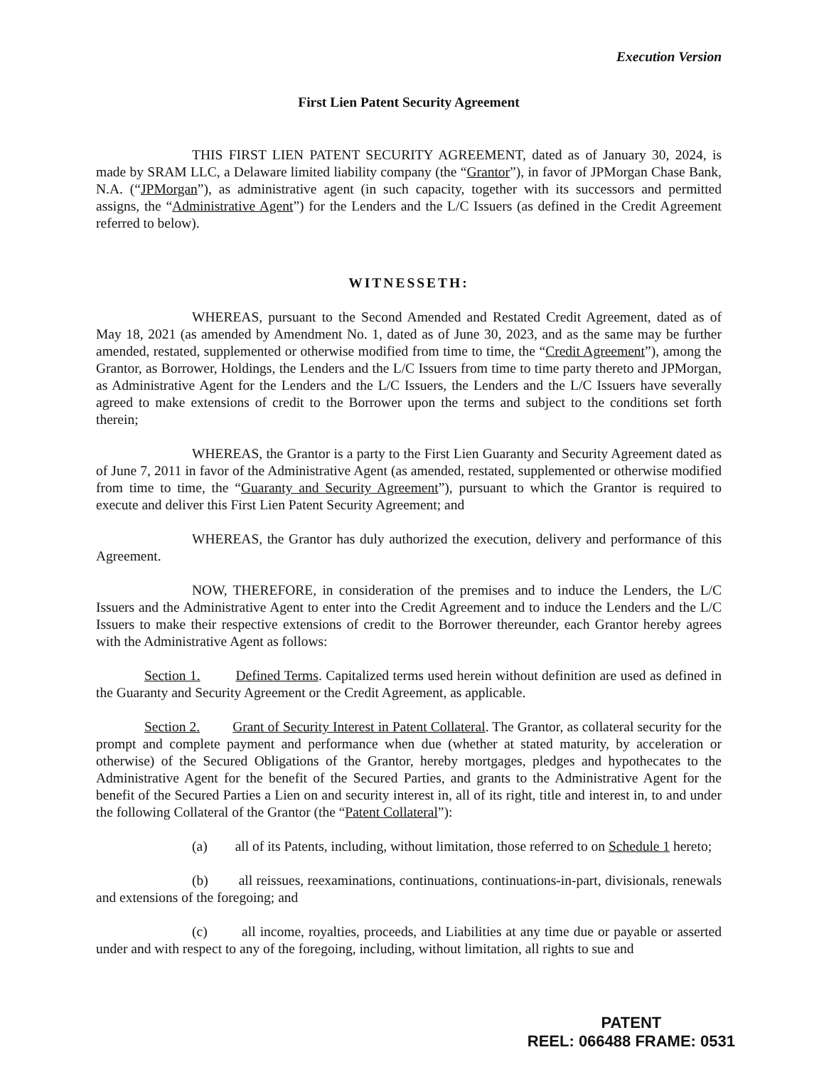Execution Version
First Lien Patent Security Agreement
THIS FIRST LIEN PATENT SECURITY AGREEMENT, dated as of January 30, 2024, is made by SRAM LLC, a Delaware limited liability company (the “Grantor”), in favor of JPMorgan Chase Bank, N.A. (“JPMorgan”), as administrative agent (in such capacity, together with its successors and permitted assigns, the “Administrative Agent”) for the Lenders and the L/C Issuers (as defined in the Credit Agreement referred to below).
WITNESSETH:
WHEREAS, pursuant to the Second Amended and Restated Credit Agreement, dated as of May 18, 2021 (as amended by Amendment No. 1, dated as of June 30, 2023, and as the same may be further amended, restated, supplemented or otherwise modified from time to time, the “Credit Agreement”), among the Grantor, as Borrower, Holdings, the Lenders and the L/C Issuers from time to time party thereto and JPMorgan, as Administrative Agent for the Lenders and the L/C Issuers, the Lenders and the L/C Issuers have severally agreed to make extensions of credit to the Borrower upon the terms and subject to the conditions set forth therein;
WHEREAS, the Grantor is a party to the First Lien Guaranty and Security Agreement dated as of June 7, 2011 in favor of the Administrative Agent (as amended, restated, supplemented or otherwise modified from time to time, the “Guaranty and Security Agreement”), pursuant to which the Grantor is required to execute and deliver this First Lien Patent Security Agreement; and
WHEREAS, the Grantor has duly authorized the execution, delivery and performance of this Agreement.
NOW, THEREFORE, in consideration of the premises and to induce the Lenders, the L/C Issuers and the Administrative Agent to enter into the Credit Agreement and to induce the Lenders and the L/C Issuers to make their respective extensions of credit to the Borrower thereunder, each Grantor hereby agrees with the Administrative Agent as follows:
Section 1. Defined Terms. Capitalized terms used herein without definition are used as defined in the Guaranty and Security Agreement or the Credit Agreement, as applicable.
Section 2. Grant of Security Interest in Patent Collateral. The Grantor, as collateral security for the prompt and complete payment and performance when due (whether at stated maturity, by acceleration or otherwise) of the Secured Obligations of the Grantor, hereby mortgages, pledges and hypothecates to the Administrative Agent for the benefit of the Secured Parties, and grants to the Administrative Agent for the benefit of the Secured Parties a Lien on and security interest in, all of its right, title and interest in, to and under the following Collateral of the Grantor (the “Patent Collateral”):
(a) all of its Patents, including, without limitation, those referred to on Schedule 1 hereto;
(b) all reissues, reexaminations, continuations, continuations-in-part, divisionals, renewals and extensions of the foregoing; and
(c) all income, royalties, proceeds, and Liabilities at any time due or payable or asserted under and with respect to any of the foregoing, including, without limitation, all rights to sue and
PATENT
REEL: 066488 FRAME: 0531